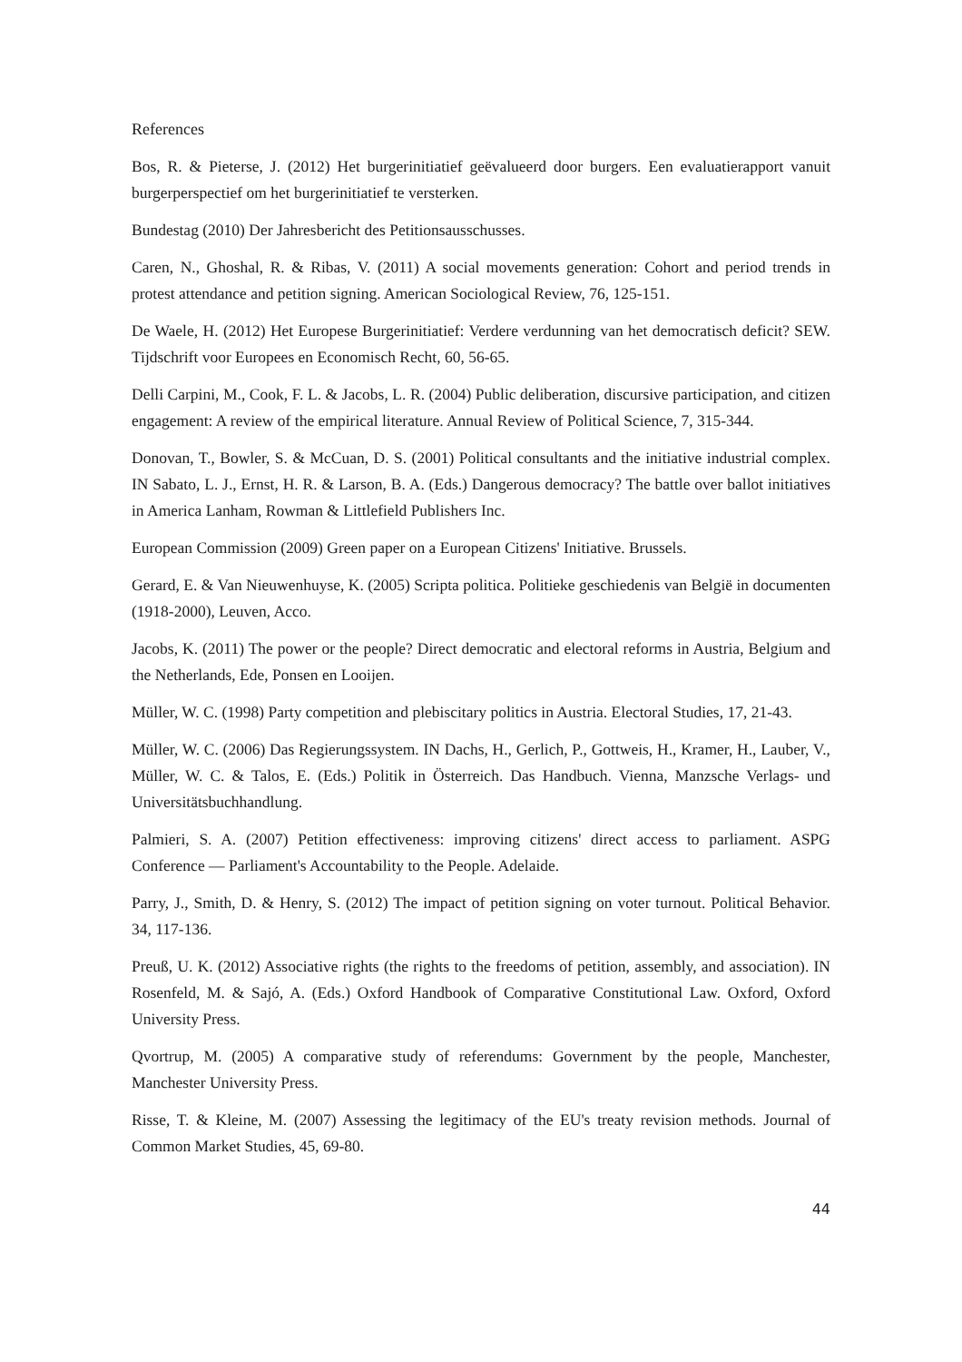References
Bos, R. & Pieterse, J. (2012) Het burgerinitiatief geëvalueerd door burgers. Een evaluatierapport vanuit burgerperspectief om het burgerinitiatief te versterken.
Bundestag (2010) Der Jahresbericht des Petitionsausschusses.
Caren, N., Ghoshal, R. & Ribas, V. (2011) A social movements generation: Cohort and period trends in protest attendance and petition signing. American Sociological Review, 76, 125-151.
De Waele, H. (2012) Het Europese Burgerinitiatief: Verdere verdunning van het democratisch deficit? SEW. Tijdschrift voor Europees en Economisch Recht, 60, 56-65.
Delli Carpini, M., Cook, F. L. & Jacobs, L. R. (2004) Public deliberation, discursive participation, and citizen engagement: A review of the empirical literature. Annual Review of Political Science, 7, 315-344.
Donovan, T., Bowler, S. & McCuan, D. S. (2001) Political consultants and the initiative industrial complex. IN Sabato, L. J., Ernst, H. R. & Larson, B. A. (Eds.) Dangerous democracy? The battle over ballot initiatives in America Lanham, Rowman & Littlefield Publishers Inc.
European Commission (2009) Green paper on a European Citizens' Initiative. Brussels.
Gerard, E. & Van Nieuwenhuyse, K. (2005) Scripta politica. Politieke geschiedenis van België in documenten (1918-2000), Leuven, Acco.
Jacobs, K. (2011) The power or the people? Direct democratic and electoral reforms in Austria, Belgium and the Netherlands, Ede, Ponsen en Looijen.
Müller, W. C. (1998) Party competition and plebiscitary politics in Austria. Electoral Studies, 17, 21-43.
Müller, W. C. (2006) Das Regierungssystem. IN Dachs, H., Gerlich, P., Gottweis, H., Kramer, H., Lauber, V., Müller, W. C. & Talos, E. (Eds.) Politik in Österreich. Das Handbuch. Vienna, Manzsche Verlags- und Universitätsbuchhandlung.
Palmieri, S. A. (2007) Petition effectiveness: improving citizens' direct access to parliament. ASPG Conference — Parliament's Accountability to the People. Adelaide.
Parry, J., Smith, D. & Henry, S. (2012) The impact of petition signing on voter turnout. Political Behavior. 34, 117-136.
Preuß, U. K. (2012) Associative rights (the rights to the freedoms of petition, assembly, and association). IN Rosenfeld, M. & Sajó, A. (Eds.) Oxford Handbook of Comparative Constitutional Law. Oxford, Oxford University Press.
Qvortrup, M. (2005) A comparative study of referendums: Government by the people, Manchester, Manchester University Press.
Risse, T. & Kleine, M. (2007) Assessing the legitimacy of the EU's treaty revision methods. Journal of Common Market Studies, 45, 69-80.
44